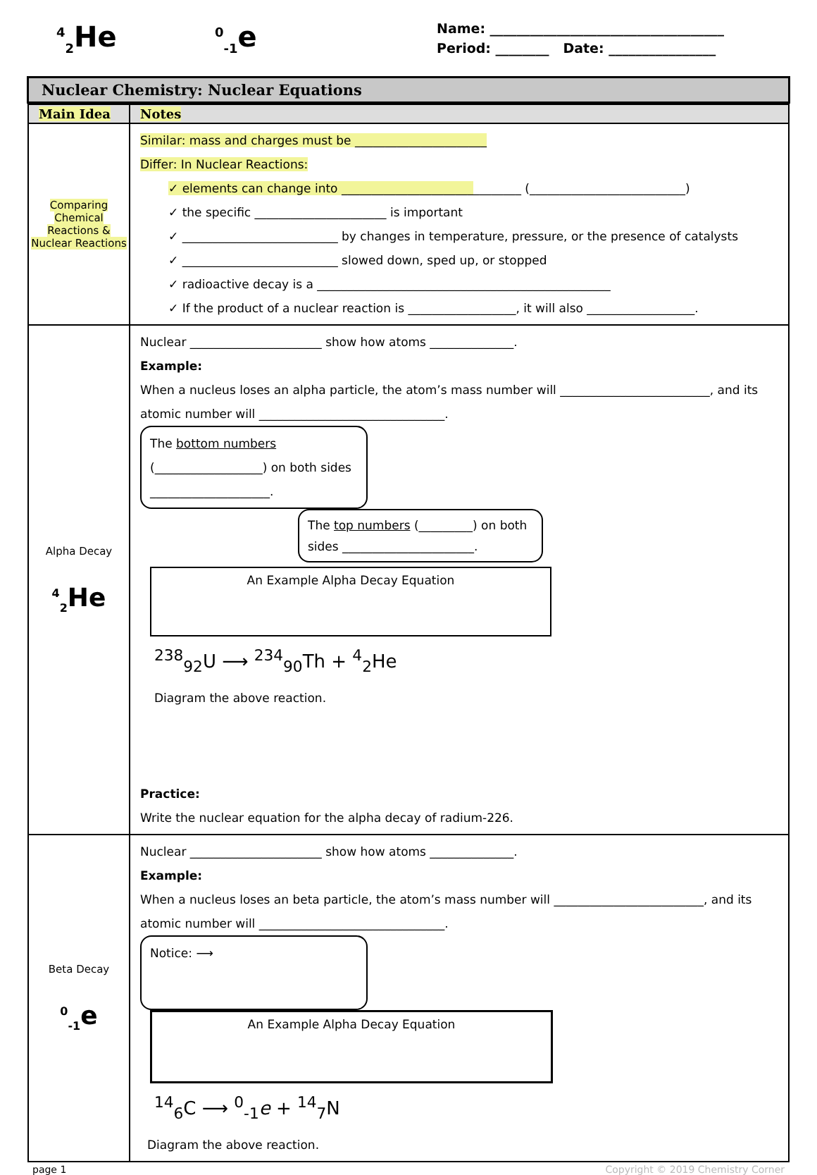<sup>4</sup> <sub>2</sub>He <sup>0</sup><sub>-1</sub>e
Name: ___________________________________
Period: ________ Date: ________________
Nuclear Chemistry: Nuclear Equations
| Main Idea | Notes |
| --- | --- |
| Comparing Chemical Reactions & Nuclear Reactions | Similar: mass and charges must be ______________________ Differ: In Nuclear Reactions: ✓ elements can change into ______________________ ________ (__________________________) ✓ the specific ______________________ is important ✓ __________________________ by changes in temperature, pressure, or the presence of catalysts ✓ __________________________ slowed down, sped up, or stopped ✓ radioactive decay is a _________________________________________________ ✓ If the product of a nuclear reaction is __________________, it will also __________________. |
| Alpha Decay <sup>4</sup> <sub>2</sub>He | Nuclear ______________________ show how atoms ______________. Example: When a nucleus loses an alpha particle, the atom’s mass number will _________________________, and its atomic number will _______________________________. The bottom numbers (__________________) on both sides ____________________. The top numbers (_________) on both sides ______________________. An Example Alpha Decay Equation <sup>238</sup> <sub>92</sub>U ⟶ <sup>234</sup><sub>90</sub>Th + <sup>4</sup><sub>2</sub>He Diagram the above reaction. Practice: Write the nuclear equation for the alpha decay of radium-226. |
| Beta Decay <sup>0</sup><sub>-1</sub>e | Nuclear ______________________ show how atoms ______________. Example: When a nucleus loses an beta particle, the atom’s mass number will _________________________, and its atomic number will _______________________________. Notice: ⟶ An Example Alpha Decay Equation <sup>14</sup> <sub>6</sub>C ⟶ <sup>0</sup><sub>-1</sub> e + <sup>14</sup><sub>7</sub>N Diagram the above reaction. |
page 1 Copyright © 2019 Chemistry Corner